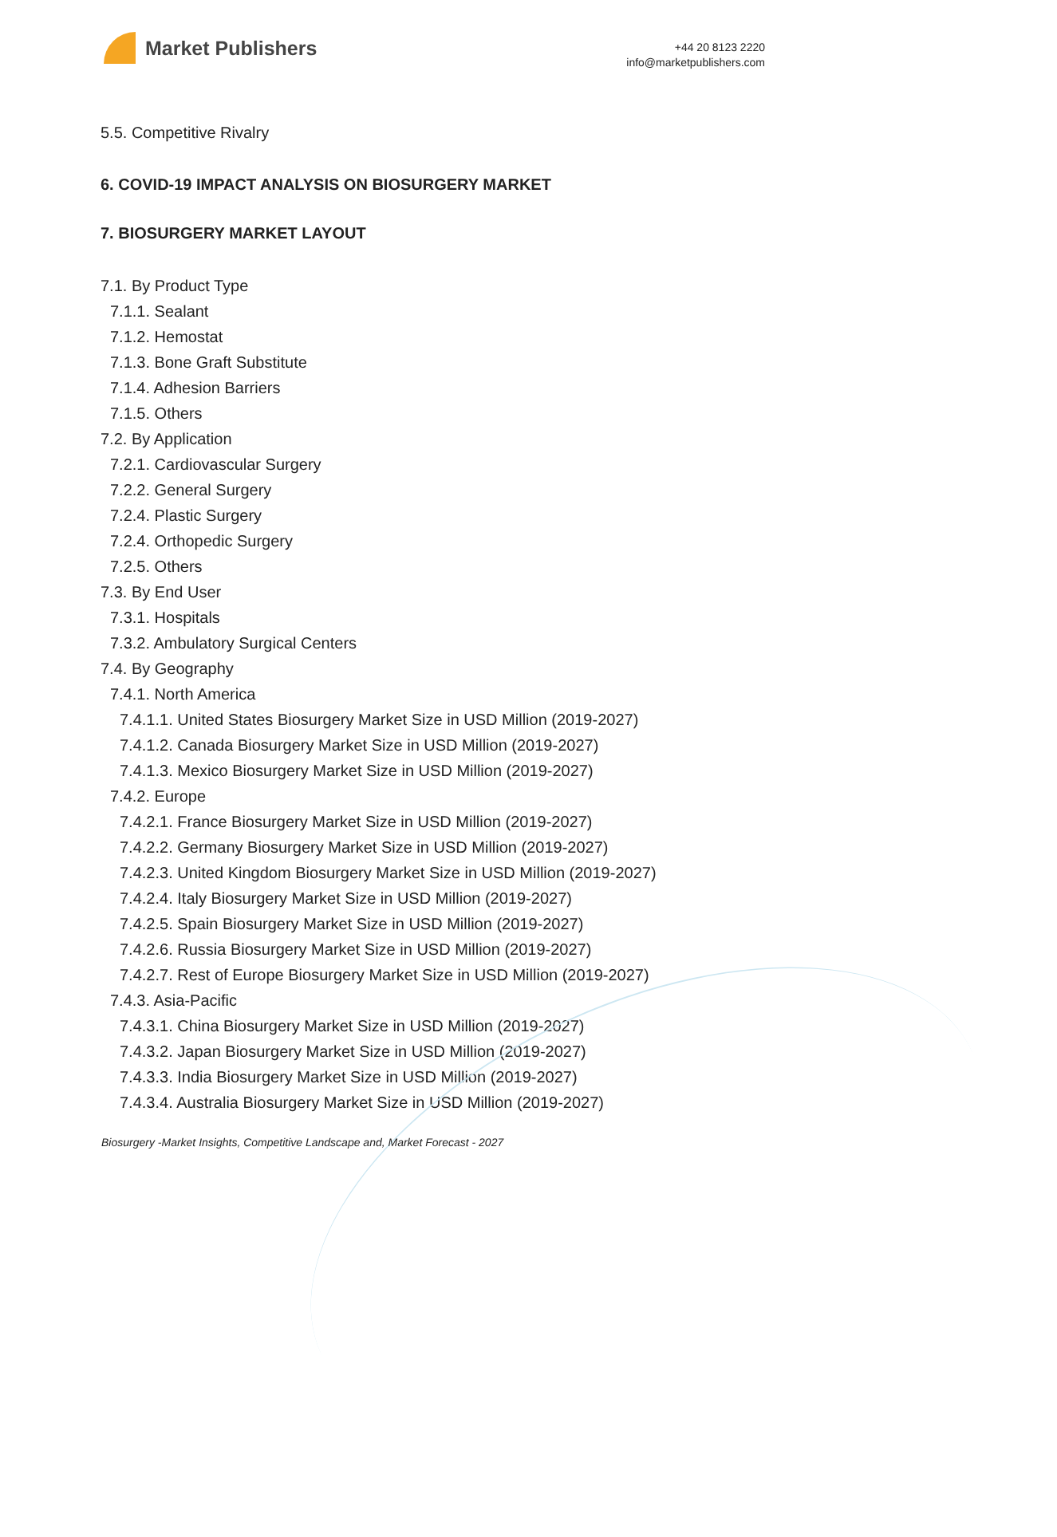Market Publishers
+44 20 8123 2220
info@marketpublishers.com
5.5. Competitive Rivalry
6. COVID-19 IMPACT ANALYSIS ON BIOSURGERY MARKET
7. BIOSURGERY MARKET LAYOUT
7.1. By Product Type
7.1.1. Sealant
7.1.2. Hemostat
7.1.3. Bone Graft Substitute
7.1.4. Adhesion Barriers
7.1.5. Others
7.2. By Application
7.2.1. Cardiovascular Surgery
7.2.2. General Surgery
7.2.4. Plastic Surgery
7.2.4. Orthopedic Surgery
7.2.5. Others
7.3. By End User
7.3.1. Hospitals
7.3.2. Ambulatory Surgical Centers
7.4. By Geography
7.4.1. North America
7.4.1.1. United States Biosurgery Market Size in USD Million (2019-2027)
7.4.1.2. Canada Biosurgery Market Size in USD Million (2019-2027)
7.4.1.3. Mexico Biosurgery Market Size in USD Million (2019-2027)
7.4.2. Europe
7.4.2.1. France Biosurgery Market Size in USD Million (2019-2027)
7.4.2.2. Germany Biosurgery Market Size in USD Million (2019-2027)
7.4.2.3. United Kingdom Biosurgery Market Size in USD Million (2019-2027)
7.4.2.4. Italy Biosurgery Market Size in USD Million (2019-2027)
7.4.2.5. Spain Biosurgery Market Size in USD Million (2019-2027)
7.4.2.6. Russia Biosurgery Market Size in USD Million (2019-2027)
7.4.2.7. Rest of Europe Biosurgery Market Size in USD Million (2019-2027)
7.4.3. Asia-Pacific
7.4.3.1. China Biosurgery Market Size in USD Million (2019-2027)
7.4.3.2. Japan Biosurgery Market Size in USD Million (2019-2027)
7.4.3.3. India Biosurgery Market Size in USD Million (2019-2027)
7.4.3.4. Australia Biosurgery Market Size in USD Million (2019-2027)
Biosurgery -Market Insights, Competitive Landscape and, Market Forecast - 2027